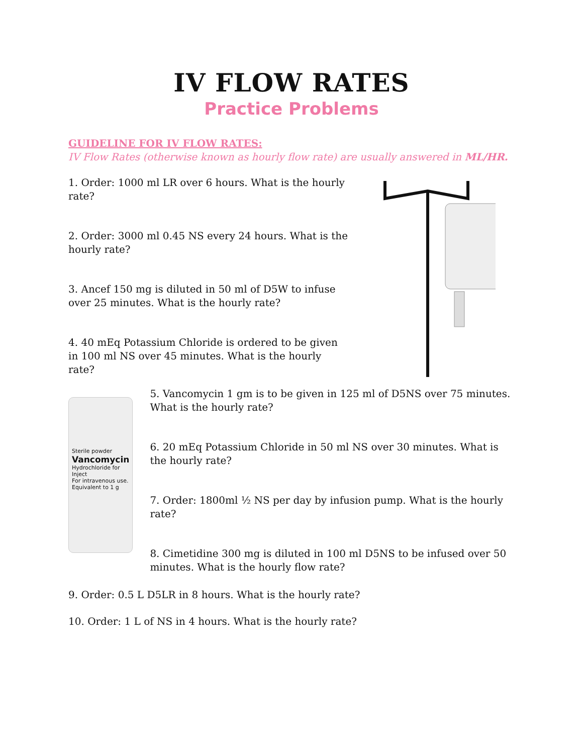IV FLOW RATES
Practice Problems
GUIDELINE FOR IV FLOW RATES:
IV Flow Rates (otherwise known as hourly flow rate) are usually answered in ML/HR.
1. Order: 1000 ml LR over 6 hours. What is the hourly rate?
2. Order: 3000 ml 0.45 NS every 24 hours. What is the hourly rate?
3. Ancef 150 mg is diluted in 50 ml of D5W to infuse over 25 minutes. What is the hourly rate?
4. 40 mEq Potassium Chloride is ordered to be given in 100 ml NS over 45 minutes. What is the hourly rate?
Sterile powder
Vancomycin
Hydrochloride for Inject
For intravenous use.
Equivalent to 1 g
5. Vancomycin 1 gm is to be given in 125 ml of D5NS over 75 minutes. What is the hourly rate?
6. 20 mEq Potassium Chloride in 50 ml NS over 30 minutes. What is the hourly rate?
7. Order: 1800ml ½ NS per day by infusion pump. What is the hourly rate?
8. Cimetidine 300 mg is diluted in 100 ml D5NS to be infused over 50 minutes. What is the hourly flow rate?
9. Order: 0.5 L D5LR in 8 hours. What is the hourly rate?
10. Order: 1 L of NS in 4 hours. What is the hourly rate?